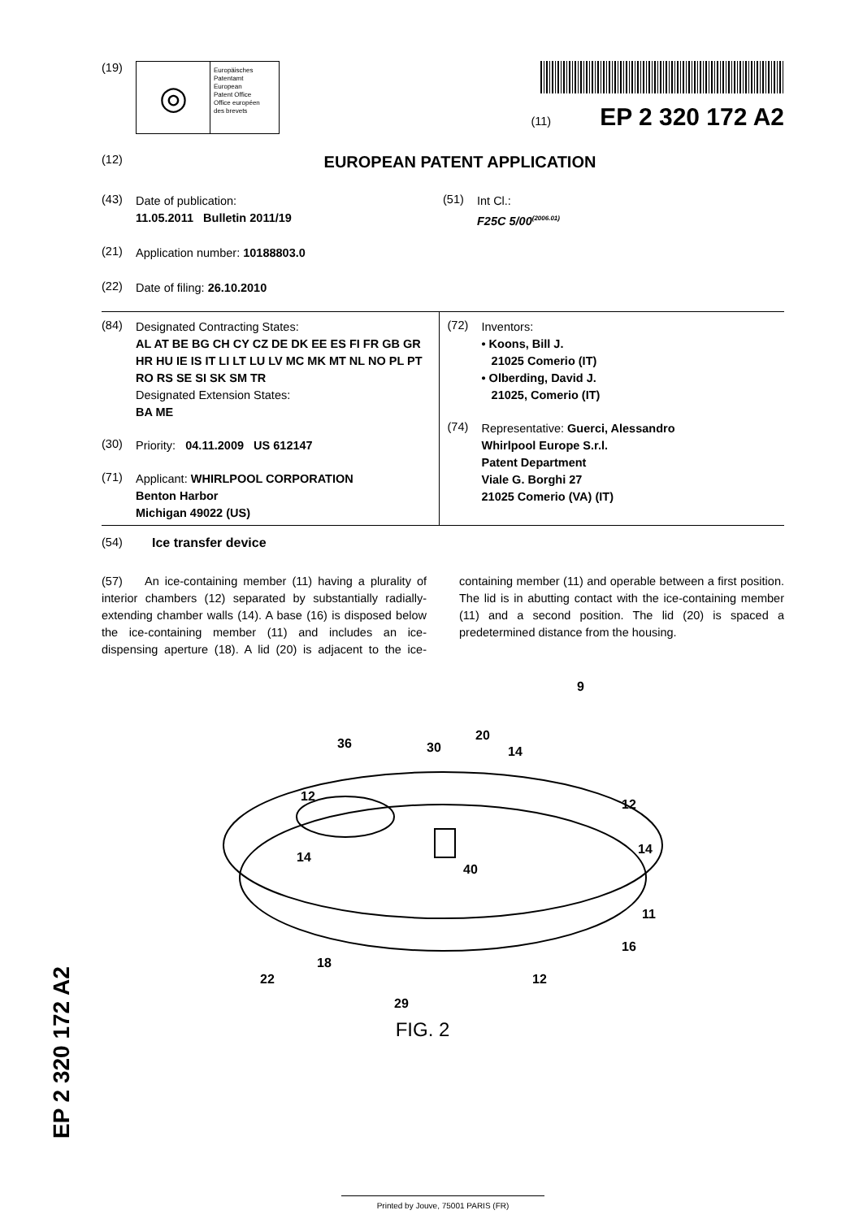(19)
◎
Europäisches
Patentamt
European
Patent Office
Office européen
des brevets
(11) EP 2 320 172 A2
(12)
EUROPEAN PATENT APPLICATION
(43)
Date of publication:
11.05.2011 Bulletin 2011/19
(21)
Application number: 10188803.0
(22)
Date of filing: 26.10.2010
(51)
Int Cl.:
F25C 5/00<sup>(2006.01)</sup>
(84)
Designated Contracting States:
AL AT BE BG CH CY CZ DE DK EE ES FI FR GB GR HR HU IE IS IT LI LT LU LV MC MK MT NL NO PL PT RO RS SE SI SK SM TR
Designated Extension States:
BA ME
(30)
Priority: 04.11.2009 US 612147
(71)
Applicant: WHIRLPOOL CORPORATION
Benton Harbor
Michigan 49022 (US)
(72)
Inventors:
• Koons, Bill J.
21025 Comerio (IT)
• Olberding, David J.
21025, Comerio (IT)
(74)
Representative: Guerci, Alessandro
Whirlpool Europe S.r.l.
Patent Department
Viale G. Borghi 27
21025 Comerio (VA) (IT)
(54) Ice transfer device
(57) An ice-containing member (11) having a plurality of interior chambers (12) separated by substantially radially-extending chamber walls (14). A base (16) is disposed below the ice-containing member (11) and includes an ice-dispensing aperture (18). A lid (20) is adjacent to the ice-containing member (11) and operable between a first position. The lid is in abutting contact with the ice-containing member (11) and a second position. The lid (20) is spaced a predetermined distance from the housing.
9
20
36
30
14
12
12
14
14
40
11
16
18
22
12
29
FIG. 2
Printed by Jouve, 75001 PARIS (FR)
EP 2 320 172 A2